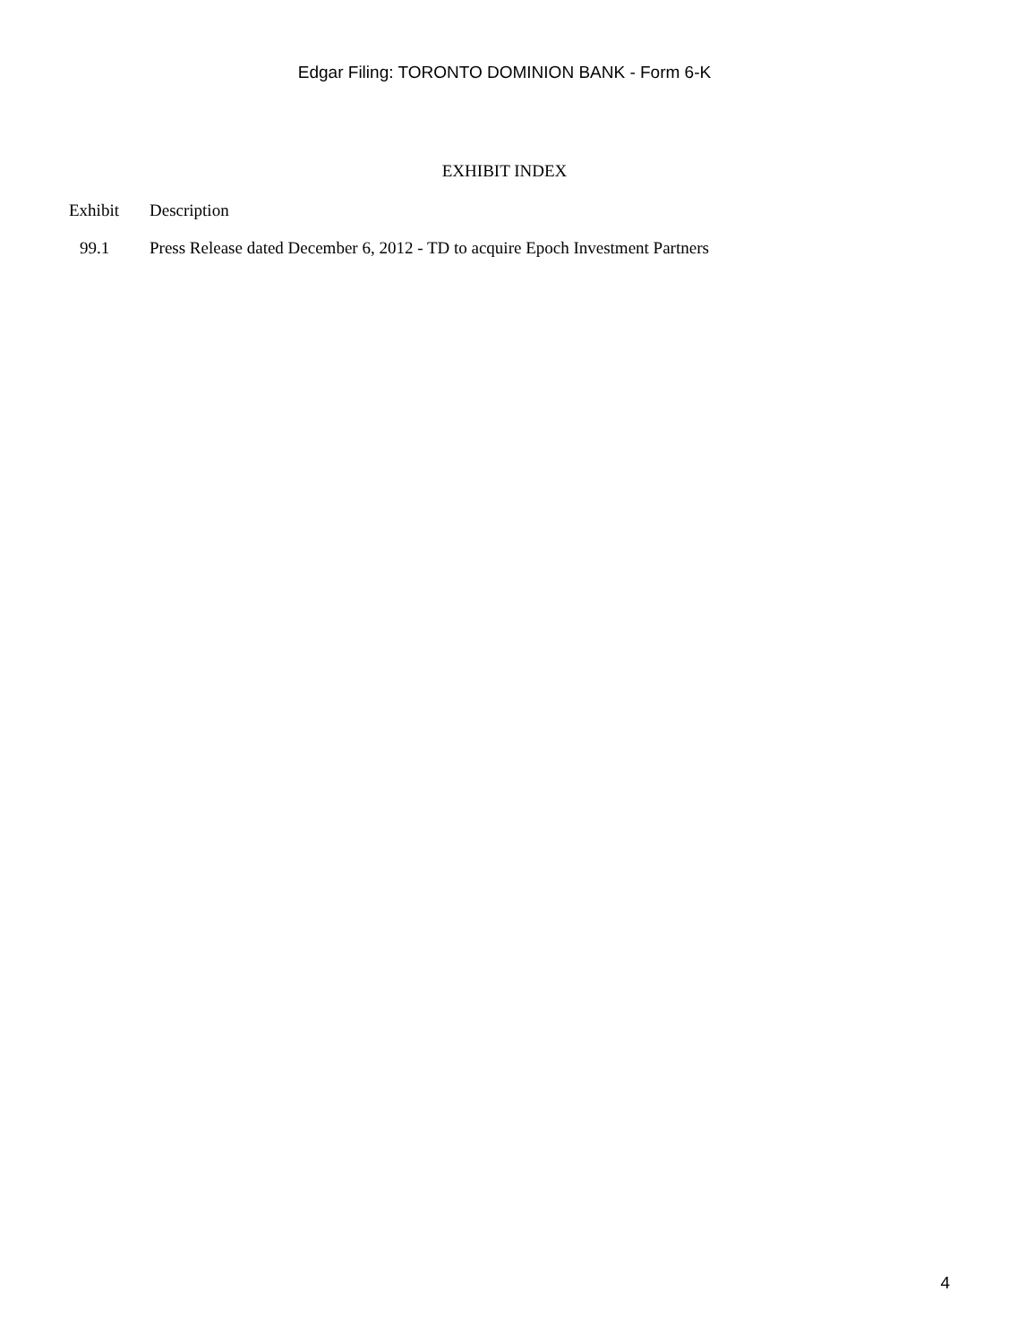Edgar Filing: TORONTO DOMINION BANK - Form 6-K
EXHIBIT INDEX
| Exhibit | Description |
| --- | --- |
| 99.1 | Press Release dated December 6, 2012 - TD to acquire Epoch Investment Partners |
4